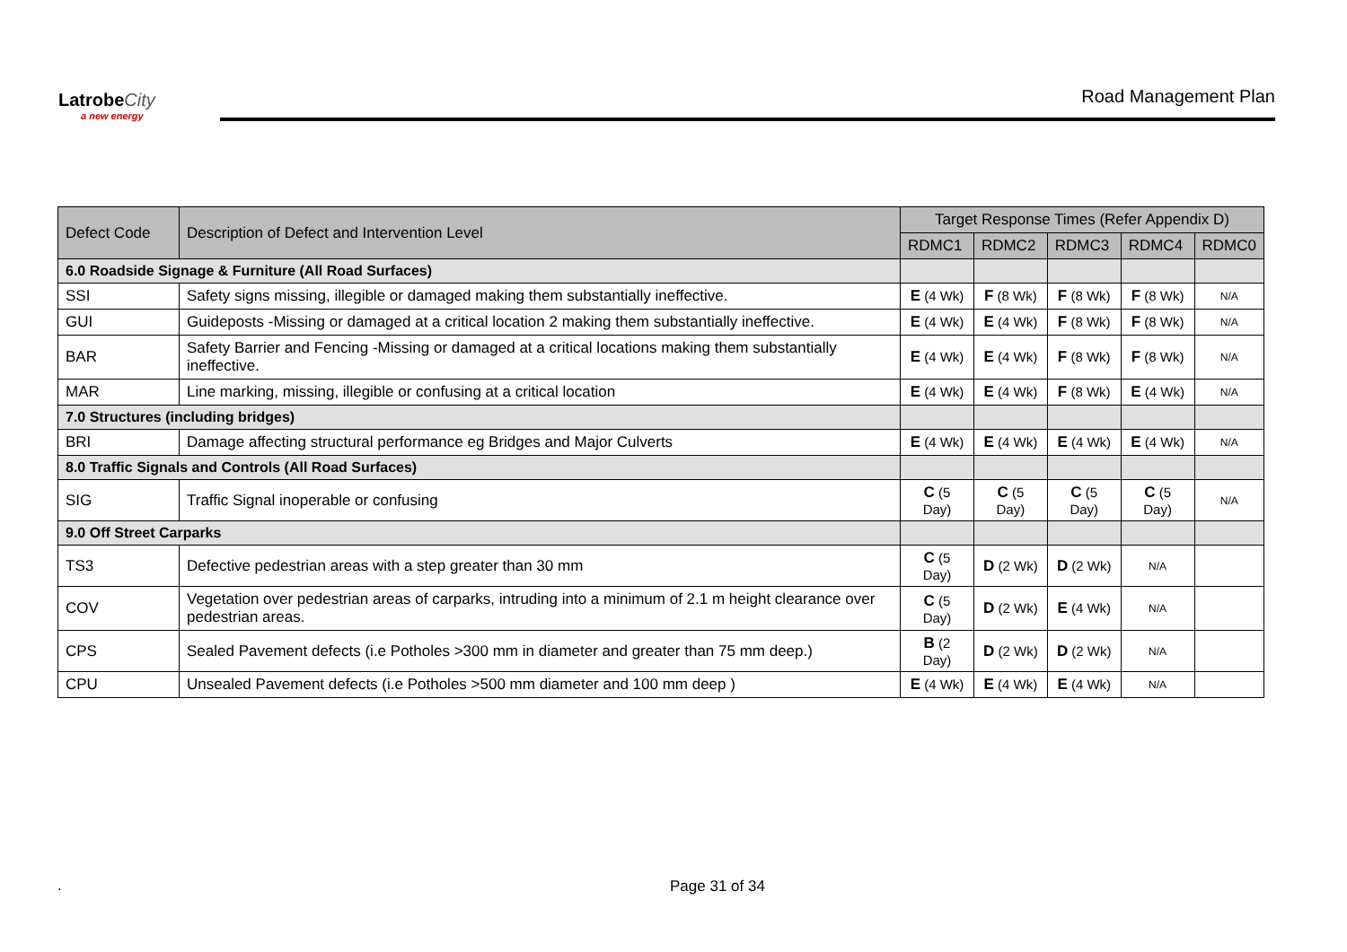Latrobe City
a new energy
Road Management Plan
| Defect Code | Description of Defect and Intervention Level | Target Response Times (Refer Appendix D) | | | | |
| --- | --- | --- | --- | --- | --- | --- |
| | | RDMC1 | RDMC2 | RDMC3 | RDMC4 | RDMC0 |
| 6.0 Roadside Signage & Furniture (All Road Surfaces) | | | | | | |
| SSI | Safety signs missing, illegible or damaged making them substantially ineffective. | E (4 Wk) | F (8 Wk) | F (8 Wk) | F (8 Wk) | N/A |
| GUI | Guideposts -Missing or damaged at a critical location 2 making them substantially ineffective. | E (4 Wk) | E (4 Wk) | F (8 Wk) | F (8 Wk) | N/A |
| BAR | Safety Barrier and Fencing -Missing or damaged at a critical locations making them substantially ineffective. | E (4 Wk) | E (4 Wk) | F (8 Wk) | F (8 Wk) | N/A |
| MAR | Line marking, missing, illegible or confusing at a critical location | E (4 Wk) | E (4 Wk) | F (8 Wk) | E (4 Wk) | N/A |
| 7.0 Structures (including bridges) | | | | | | |
| BRI | Damage affecting structural performance eg Bridges and Major Culverts | E (4 Wk) | E (4 Wk) | E (4 Wk) | E (4 Wk) | N/A |
| 8.0 Traffic Signals and Controls (All Road Surfaces) | | | | | | |
| SIG | Traffic Signal inoperable or confusing | C (5 Day) | C (5 Day) | C (5 Day) | C (5 Day) | N/A |
| 9.0 Off Street Carparks | | | | | | |
| TS3 | Defective pedestrian areas with a step greater than 30 mm | C (5 Day) | D (2 Wk) | D (2 Wk) | N/A | |
| COV | Vegetation over pedestrian areas of carparks, intruding into a minimum of 2.1 m height clearance over pedestrian areas. | C (5 Day) | D (2 Wk) | E (4 Wk) | N/A | |
| CPS | Sealed Pavement defects (i.e Potholes >300 mm in diameter and greater than 75 mm deep.) | B (2 Day) | D (2 Wk) | D (2 Wk) | N/A | |
| CPU | Unsealed Pavement defects (i.e Potholes >500 mm diameter and 100 mm deep ) | E (4 Wk) | E (4 Wk) | E (4 Wk) | N/A | |
. Page 31 of 34